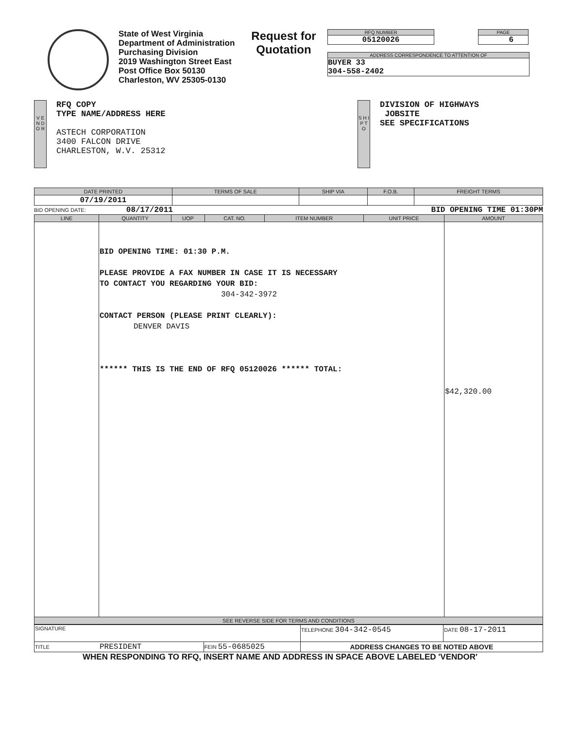State of West Virginia
Department of Administration
Purchasing Division
2019 Washington Street East
Post Office Box 50130
Charleston, WV 25305-0130
Request for Quotation
RFQ NUMBER
05120026
PAGE
6
ADDRESS CORRESPONDENCE TO ATTENTION OF
BUYER 33
304-558-2402
V E N D O R
RFQ COPY
TYPE NAME/ADDRESS HERE
ASTECH CORPORATION
3400 FALCON DRIVE
CHARLESTON, W.V. 25312
S H I P T O
DIVISION OF HIGHWAYS
JOBSITE
SEE SPECIFICATIONS
| DATE PRINTED | TERMS OF SALE | SHIP VIA | F.O.B. | FREIGHT TERMS |
| --- | --- | --- | --- | --- |
| 07/19/2011 | | | | |
BID OPENING DATE: 08/17/2011 BID OPENING TIME 01:30PM
| LINE | QUANTITY | UOP | CAT. NO. | ITEM NUMBER | UNIT PRICE | AMOUNT |
| --- | --- | --- | --- | --- | --- | --- |
| | BID OPENING TIME: 01:30 P.M. PLEASE PROVIDE A FAX NUMBER IN CASE IT IS NECESSARY TO CONTACT YOU REGARDING YOUR BID: 304-342-3972 CONTACT PERSON (PLEASE PRINT CLEARLY): DENVER DAVIS ****** THIS IS THE END OF RFQ 05120026 ****** TOTAL: | | | | | $42,320.00 |
| SEE REVERSE SIDE FOR TERMS AND CONDITIONS | | | | | | |
| SIGNATURE | | TELEPHONE 304-342-0545 | DATE 08-17-2011 |
| TITLE PRESIDENT | FEIN 55-0685025 | ADDRESS CHANGES TO BE NOTED ABOVE | |
WHEN RESPONDING TO RFQ, INSERT NAME AND ADDRESS IN SPACE ABOVE LABELED 'VENDOR'